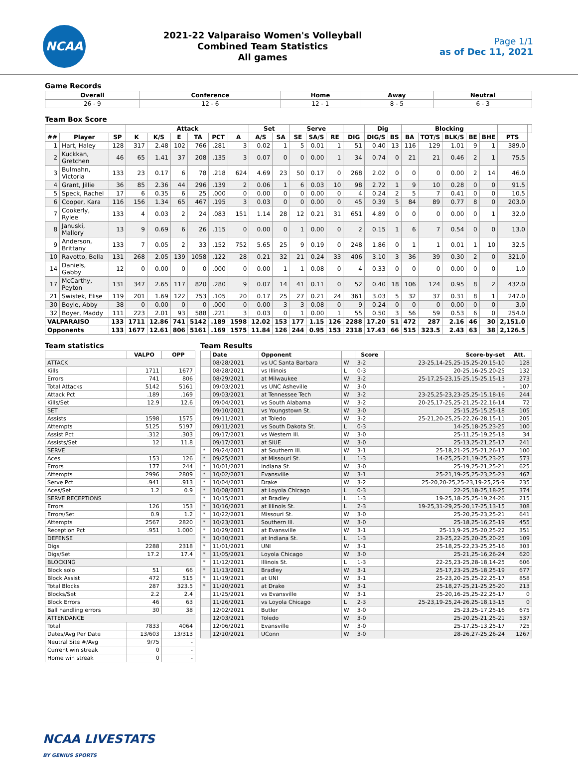NCAA
2021-22 Valparaiso Women's Volleyball
Combined Team Statistics
All games
Page 1/1
as of Dec 11, 2021
Game Records
| Overall | Conference | Home | Away | Neutral |
| --- | --- | --- | --- | --- |
| 26 - 9 | 12 - 6 | 12 - 1 | 8 - 5 | 6 - 3 |
Team Box Score
| | | | Attack | | | | | | Set | | Serve | | | | Dig | | Blocking | | | | | | |
| --- | --- | --- | --- | --- | --- | --- | --- | --- | --- | --- | --- | --- | --- | --- | --- | --- | --- | --- | --- | --- | --- | --- | --- |
| ## | Player | SP | K | K/S | E | TA | PCT | A | A/S | SA | SE | SA/S | RE | DIG | DIG/S | BS | BA | TOT/S | BLK/S | BE | BHE | PTS | |
| 1 | Hart, Haley | 128 | 317 | 2.48 | 102 | 766 | .281 | 3 | 0.02 | 1 | 5 | 0.01 | 1 | 51 | 0.40 | 13 | 116 | 129 | 1.01 | 9 | 1 | 389.0 | |
| 2 | Kuckkan, Gretchen | 46 | 65 | 1.41 | 37 | 208 | .135 | 3 | 0.07 | 0 | 0 | 0.00 | 1 | 34 | 0.74 | 0 | 21 | 21 | 0.46 | 2 | 1 | 75.5 | |
| 3 | Bulmahn, Victoria | 133 | 23 | 0.17 | 6 | 78 | .218 | 624 | 4.69 | 23 | 50 | 0.17 | 0 | 268 | 2.02 | 0 | 0 | 0 | 0.00 | 2 | 14 | 46.0 | |
| 4 | Grant, Jillie | 36 | 85 | 2.36 | 44 | 296 | .139 | 2 | 0.06 | 1 | 6 | 0.03 | 10 | 98 | 2.72 | 1 | 9 | 10 | 0.28 | 0 | 0 | 91.5 | |
| 5 | Speck, Rachel | 17 | 6 | 0.35 | 6 | 25 | .000 | 0 | 0.00 | 0 | 0 | 0.00 | 0 | 4 | 0.24 | 2 | 5 | 7 | 0.41 | 0 | 0 | 10.5 | |
| 6 | Cooper, Kara | 116 | 156 | 1.34 | 65 | 467 | .195 | 3 | 0.03 | 0 | 0 | 0.00 | 0 | 45 | 0.39 | 5 | 84 | 89 | 0.77 | 8 | 0 | 203.0 | |
| 7 | Cookerly, Rylee | 133 | 4 | 0.03 | 2 | 24 | .083 | 151 | 1.14 | 28 | 12 | 0.21 | 31 | 651 | 4.89 | 0 | 0 | 0 | 0.00 | 0 | 1 | 32.0 | |
| 8 | Januski, Mallory | 13 | 9 | 0.69 | 6 | 26 | .115 | 0 | 0.00 | 0 | 1 | 0.00 | 0 | 2 | 0.15 | 1 | 6 | 7 | 0.54 | 0 | 0 | 13.0 | |
| 9 | Anderson, Brittany | 133 | 7 | 0.05 | 2 | 33 | .152 | 752 | 5.65 | 25 | 9 | 0.19 | 0 | 248 | 1.86 | 0 | 1 | 1 | 0.01 | 1 | 10 | 32.5 | |
| 10 | Ravotto, Bella | 131 | 268 | 2.05 | 139 | 1058 | .122 | 28 | 0.21 | 32 | 21 | 0.24 | 33 | 406 | 3.10 | 3 | 36 | 39 | 0.30 | 2 | 0 | 321.0 | |
| 14 | Daniels, Gabby | 12 | 0 | 0.00 | 0 | 0 | .000 | 0 | 0.00 | 1 | 1 | 0.08 | 0 | 4 | 0.33 | 0 | 0 | 0 | 0.00 | 0 | 0 | 1.0 | |
| 17 | McCarthy, Peyton | 131 | 347 | 2.65 | 117 | 820 | .280 | 9 | 0.07 | 14 | 41 | 0.11 | 0 | 52 | 0.40 | 18 | 106 | 124 | 0.95 | 8 | 2 | 432.0 | |
| 21 | Swistek, Elise | 119 | 201 | 1.69 | 122 | 753 | .105 | 20 | 0.17 | 25 | 27 | 0.21 | 24 | 361 | 3.03 | 5 | 32 | 37 | 0.31 | 8 | 1 | 247.0 | |
| 30 | Boyle, Abby | 38 | 0 | 0.00 | 0 | 0 | .000 | 0 | 0.00 | 3 | 3 | 0.08 | 0 | 9 | 0.24 | 0 | 0 | 0 | 0.00 | 0 | 0 | 3.0 | |
| 32 | Boyer, Maddy | 111 | 223 | 2.01 | 93 | 588 | .221 | 3 | 0.03 | 0 | 1 | 0.00 | 1 | 55 | 0.50 | 3 | 56 | 59 | 0.53 | 6 | 0 | 254.0 | |
| VALPARAISO | | 133 | 1711 | 12.86 | 741 | 5142 | .189 | 1598 | 12.02 | 153 | 177 | 1.15 | 126 | 2288 | 17.20 | 51 | 472 | 287 | 2.16 | 46 | 30 | 2,151.0 | |
| Opponents | | 133 | 1677 | 12.61 | 806 | 5161 | .169 | 1575 | 11.84 | 126 | 244 | 0.95 | 153 | 2318 | 17.43 | 66 | 515 | 323.5 | 2.43 | 63 | 38 | 2,126.5 | |
Team statistics
| | VALPO | OPP |
| --- | --- | --- |
| ATTACK | | |
| Kills | 1711 | 1677 |
| Errors | 741 | 806 |
| Total Attacks | 5142 | 5161 |
| Attack Pct | .189 | .169 |
| Kills/Set | 12.9 | 12.6 |
| SET | | |
| Assists | 1598 | 1575 |
| Attempts | 5125 | 5197 |
| Assist Pct | .312 | .303 |
| Assists/Set | 12 | 11.8 |
| SERVE | | |
| Aces | 153 | 126 |
| Errors | 177 | 244 |
| Attempts | 2996 | 2809 |
| Serve Pct | .941 | .913 |
| Aces/Set | 1.2 | 0.9 |
| SERVE RECEPTIONS | | |
| Errors | 126 | 153 |
| Errors/Set | 0.9 | 1.2 |
| Attempts | 2567 | 2820 |
| Reception Pct | .951 | 1.000 |
| DEFENSE | | |
| Digs | 2288 | 2318 |
| Digs/Set | 17.2 | 17.4 |
| BLOCKING | | |
| Block solo | 51 | 66 |
| Block Assist | 472 | 515 |
| Total Blocks | 287 | 323.5 |
| Blocks/Set | 2.2 | 2.4 |
| Block Errors | 46 | 63 |
| Ball handling errors | 30 | 38 |
| ATTENDANCE | | |
| Total | 7833 | 4064 |
| Dates/Avg Per Date | 13/603 | 13/313 |
| Neutral Site #/Avg | 9/75 | - |
| Current win streak | 0 | - |
| Home win streak | 0 | - |
Team Results
| | Date | Opponent | | Score | Score-by-set | Att. |
| --- | --- | --- | --- | --- | --- | --- |
| | 08/28/2021 | vs UC Santa Barbara | W | 3-2 | 23-25,14-25,25-15,25-20,15-10 | 128 |
| | 08/28/2021 | vs Illinois | L | 0-3 | 20-25,16-25,20-25 | 132 |
| | 08/29/2021 | at Milwaukee | W | 3-2 | 25-17,25-23,15-25,15-25,15-13 | 273 |
| | 09/03/2021 | vs UNC Asheville | W | 3-0 | - | 107 |
| | 09/03/2021 | at Tennessee Tech | W | 3-2 | 23-25,25-23,23-25,25-15,18-16 | 244 |
| | 09/04/2021 | vs South Alabama | W | 3-2 | 20-25,17-25,25-21,25-22,16-14 | 72 |
| | 09/10/2021 | vs Youngstown St. | W | 3-0 | 25-15,25-15,25-18 | 105 |
| | 09/11/2021 | at Toledo | W | 3-2 | 25-21,20-25,25-22,26-28,15-11 | 205 |
| | 09/11/2021 | vs South Dakota St. | L | 0-3 | 14-25,18-25,23-25 | 100 |
| | 09/17/2021 | vs Western Ill. | W | 3-0 | 25-11,25-19,25-18 | 34 |
| | 09/17/2021 | at SIUE | W | 3-0 | 25-13,25-21,25-17 | 241 |
| * | 09/24/2021 | at Southern Ill. | W | 3-1 | 25-18,21-25,25-21,26-17 | 100 |
| * | 09/25/2021 | at Missouri St. | L | 1-3 | 14-25,25-21,19-25,23-25 | 573 |
| * | 10/01/2021 | Indiana St. | W | 3-0 | 25-19,25-21,25-21 | 625 |
| * | 10/02/2021 | Evansville | W | 3-1 | 25-21,19-25,25-23,25-23 | 467 |
| * | 10/04/2021 | Drake | W | 3-2 | 25-20,20-25,25-23,19-25,25-9 | 235 |
| * | 10/08/2021 | at Loyola Chicago | L | 0-3 | 22-25,18-25,18-25 | 374 |
| * | 10/15/2021 | at Bradley | L | 1-3 | 19-25,18-25,25-19,24-26 | 215 |
| * | 10/16/2021 | at Illinois St. | L | 2-3 | 19-25,31-29,25-20,17-25,13-15 | 308 |
| * | 10/22/2021 | Missouri St. | W | 3-0 | 25-20,25-23,25-21 | 641 |
| * | 10/23/2021 | Southern Ill. | W | 3-0 | 25-18,25-16,25-19 | 455 |
| * | 10/29/2021 | at Evansville | W | 3-1 | 25-13,9-25,25-20,25-22 | 351 |
| * | 10/30/2021 | at Indiana St. | L | 1-3 | 23-25,22-25,20-25,20-25 | 109 |
| * | 11/01/2021 | UNI | W | 3-1 | 25-18,25-22,23-25,25-16 | 303 |
| * | 11/05/2021 | Loyola Chicago | W | 3-0 | 25-21,25-16,26-24 | 620 |
| * | 11/12/2021 | Illinois St. | L | 1-3 | 22-25,23-25,28-18,14-25 | 606 |
| * | 11/13/2021 | Bradley | W | 3-1 | 25-17,23-25,25-18,25-19 | 677 |
| * | 11/19/2021 | at UNI | W | 3-1 | 25-23,20-25,25-22,25-17 | 858 |
| * | 11/20/2021 | at Drake | W | 3-1 | 25-18,27-25,21-25,25-20 | 213 |
| | 11/25/2021 | vs Evansville | W | 3-1 | 25-20,16-25,25-22,25-17 | 0 |
| | 11/26/2021 | vs Loyola Chicago | L | 2-3 | 25-23,19-25,24-26,25-18,13-15 | 0 |
| | 12/02/2021 | Butler | W | 3-0 | 25-23,25-17,25-16 | 675 |
| | 12/03/2021 | Toledo | W | 3-0 | 25-20,25-21,25-21 | 537 |
| | 12/06/2021 | Evansville | W | 3-0 | 25-17,25-13,25-17 | 725 |
| | 12/10/2021 | UConn | W | 3-0 | 28-26,27-25,26-24 | 1267 |
NCAA LIVESTATS
BY GENIUS SPORTS